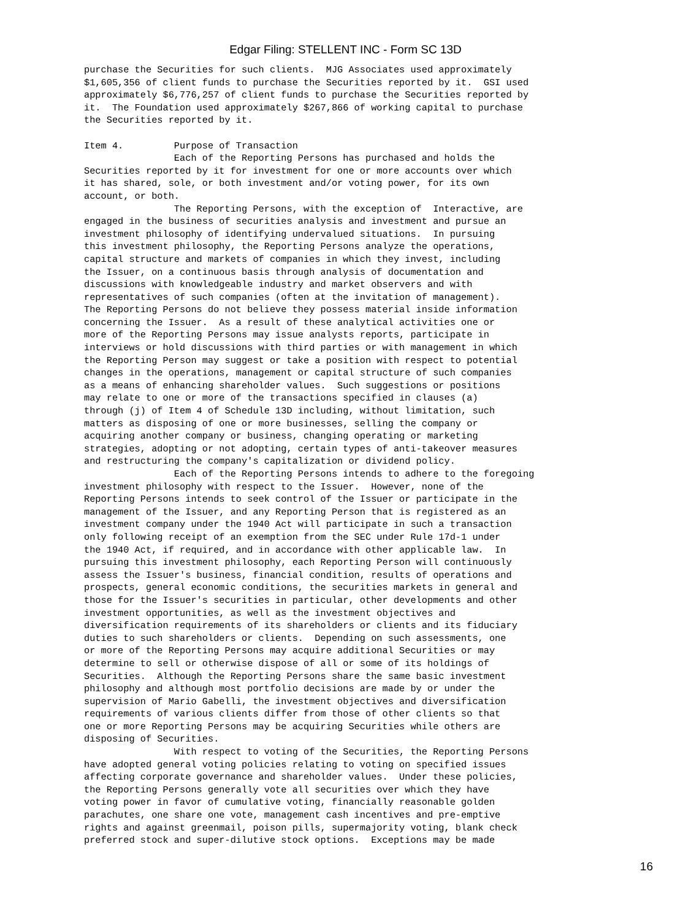Edgar Filing: STELLENT INC - Form SC 13D
purchase the Securities for such clients.  MJG Associates used approximately
$1,605,356 of client funds to purchase the Securities reported by it.  GSI used
approximately $6,776,257 of client funds to purchase the Securities reported by
it.  The Foundation used approximately $267,866 of working capital to purchase
the Securities reported by it.

Item 4.         Purpose of Transaction
                Each of the Reporting Persons has purchased and holds the
Securities reported by it for investment for one or more accounts over which
it has shared, sole, or both investment and/or voting power, for its own
account, or both.
                The Reporting Persons, with the exception of  Interactive, are
engaged in the business of securities analysis and investment and pursue an
investment philosophy of identifying undervalued situations.  In pursuing
this investment philosophy, the Reporting Persons analyze the operations,
capital structure and markets of companies in which they invest, including
the Issuer, on a continuous basis through analysis of documentation and
discussions with knowledgeable industry and market observers and with
representatives of such companies (often at the invitation of management).
The Reporting Persons do not believe they possess material inside information
concerning the Issuer.  As a result of these analytical activities one or
more of the Reporting Persons may issue analysts reports, participate in
interviews or hold discussions with third parties or with management in which
the Reporting Person may suggest or take a position with respect to potential
changes in the operations, management or capital structure of such companies
as a means of enhancing shareholder values.  Such suggestions or positions
may relate to one or more of the transactions specified in clauses (a)
through (j) of Item 4 of Schedule 13D including, without limitation, such
matters as disposing of one or more businesses, selling the company or
acquiring another company or business, changing operating or marketing
strategies, adopting or not adopting, certain types of anti-takeover measures
and restructuring the company's capitalization or dividend policy.
                Each of the Reporting Persons intends to adhere to the foregoing
investment philosophy with respect to the Issuer.  However, none of the
Reporting Persons intends to seek control of the Issuer or participate in the
management of the Issuer, and any Reporting Person that is registered as an
investment company under the 1940 Act will participate in such a transaction
only following receipt of an exemption from the SEC under Rule 17d-1 under
the 1940 Act, if required, and in accordance with other applicable law.  In
pursuing this investment philosophy, each Reporting Person will continuously
assess the Issuer's business, financial condition, results of operations and
prospects, general economic conditions, the securities markets in general and
those for the Issuer's securities in particular, other developments and other
investment opportunities, as well as the investment objectives and
diversification requirements of its shareholders or clients and its fiduciary
duties to such shareholders or clients.  Depending on such assessments, one
or more of the Reporting Persons may acquire additional Securities or may
determine to sell or otherwise dispose of all or some of its holdings of
Securities.  Although the Reporting Persons share the same basic investment
philosophy and although most portfolio decisions are made by or under the
supervision of Mario Gabelli, the investment objectives and diversification
requirements of various clients differ from those of other clients so that
one or more Reporting Persons may be acquiring Securities while others are
disposing of Securities.
                With respect to voting of the Securities, the Reporting Persons
have adopted general voting policies relating to voting on specified issues
affecting corporate governance and shareholder values.  Under these policies,
the Reporting Persons generally vote all securities over which they have
voting power in favor of cumulative voting, financially reasonable golden
parachutes, one share one vote, management cash incentives and pre-emptive
rights and against greenmail, poison pills, supermajority voting, blank check
preferred stock and super-dilutive stock options.  Exceptions may be made
16